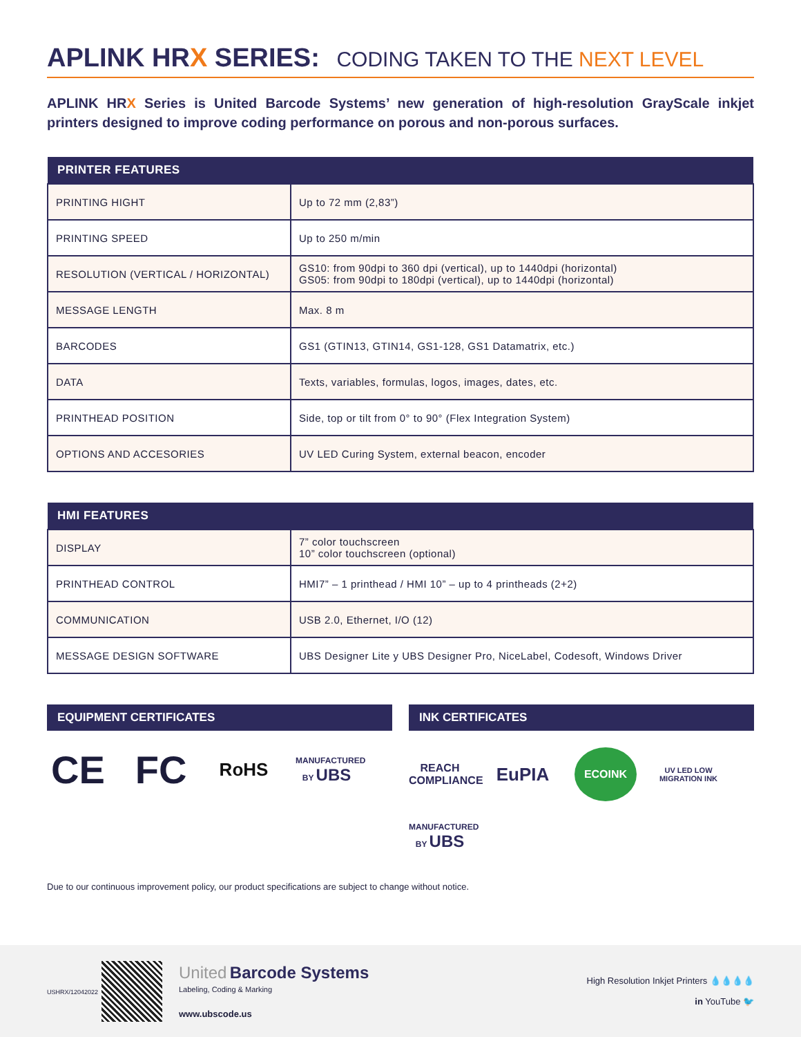APLINK HRX SERIES: CODING TAKEN TO THE NEXT LEVEL
APLINK HRX Series is United Barcode Systems’ new generation of high-resolution GrayScale inkjet printers designed to improve coding performance on porous and non-porous surfaces.
| PRINTER FEATURES | |
| --- | --- |
| PRINTING HIGHT | Up to 72 mm (2,83”) |
| PRINTING SPEED | Up to 250 m/min |
| RESOLUTION (VERTICAL / HORIZONTAL) | GS10: from 90dpi to 360 dpi (vertical), up to 1440dpi (horizontal) GS05: from 90dpi to 180dpi (vertical), up to 1440dpi (horizontal) |
| MESSAGE LENGTH | Max. 8 m |
| BARCODES | GS1 (GTIN13, GTIN14, GS1-128, GS1 Datamatrix, etc.) |
| DATA | Texts, variables, formulas, logos, images, dates, etc. |
| PRINTHEAD POSITION | Side, top or tilt from 0° to 90° (Flex Integration System) |
| OPTIONS AND ACCESORIES | UV LED Curing System, external beacon, encoder |
| HMI FEATURES | |
| --- | --- |
| DISPLAY | 7” color touchscreen 10” color touchscreen (optional) |
| PRINTHEAD CONTROL | HMI7” – 1 printhead / HMI 10” – up to 4 printheads (2+2) |
| COMMUNICATION | USB 2.0, Ethernet, I/O (12) |
| MESSAGE DESIGN SOFTWARE | UBS Designer Lite y UBS Designer Pro, NiceLabel, Codesoft, Windows Driver |
EQUIPMENT CERTIFICATES
CE FC RoHS MANUFACTURED BY UBS
INK CERTIFICATES
REACH COMPLIANCE EuPIA ECOINK UV LED LOW MIGRATION INK MANUFACTURED BY UBS
Due to our continuous improvement policy, our product specifications are subject to change without notice.
USHRX/12042022 United Barcode Systems
Labeling, Coding & Marking
www.ubscode.us
High Resolution Inkjet Printers 💧💧💧💧
in YouTube 🐦